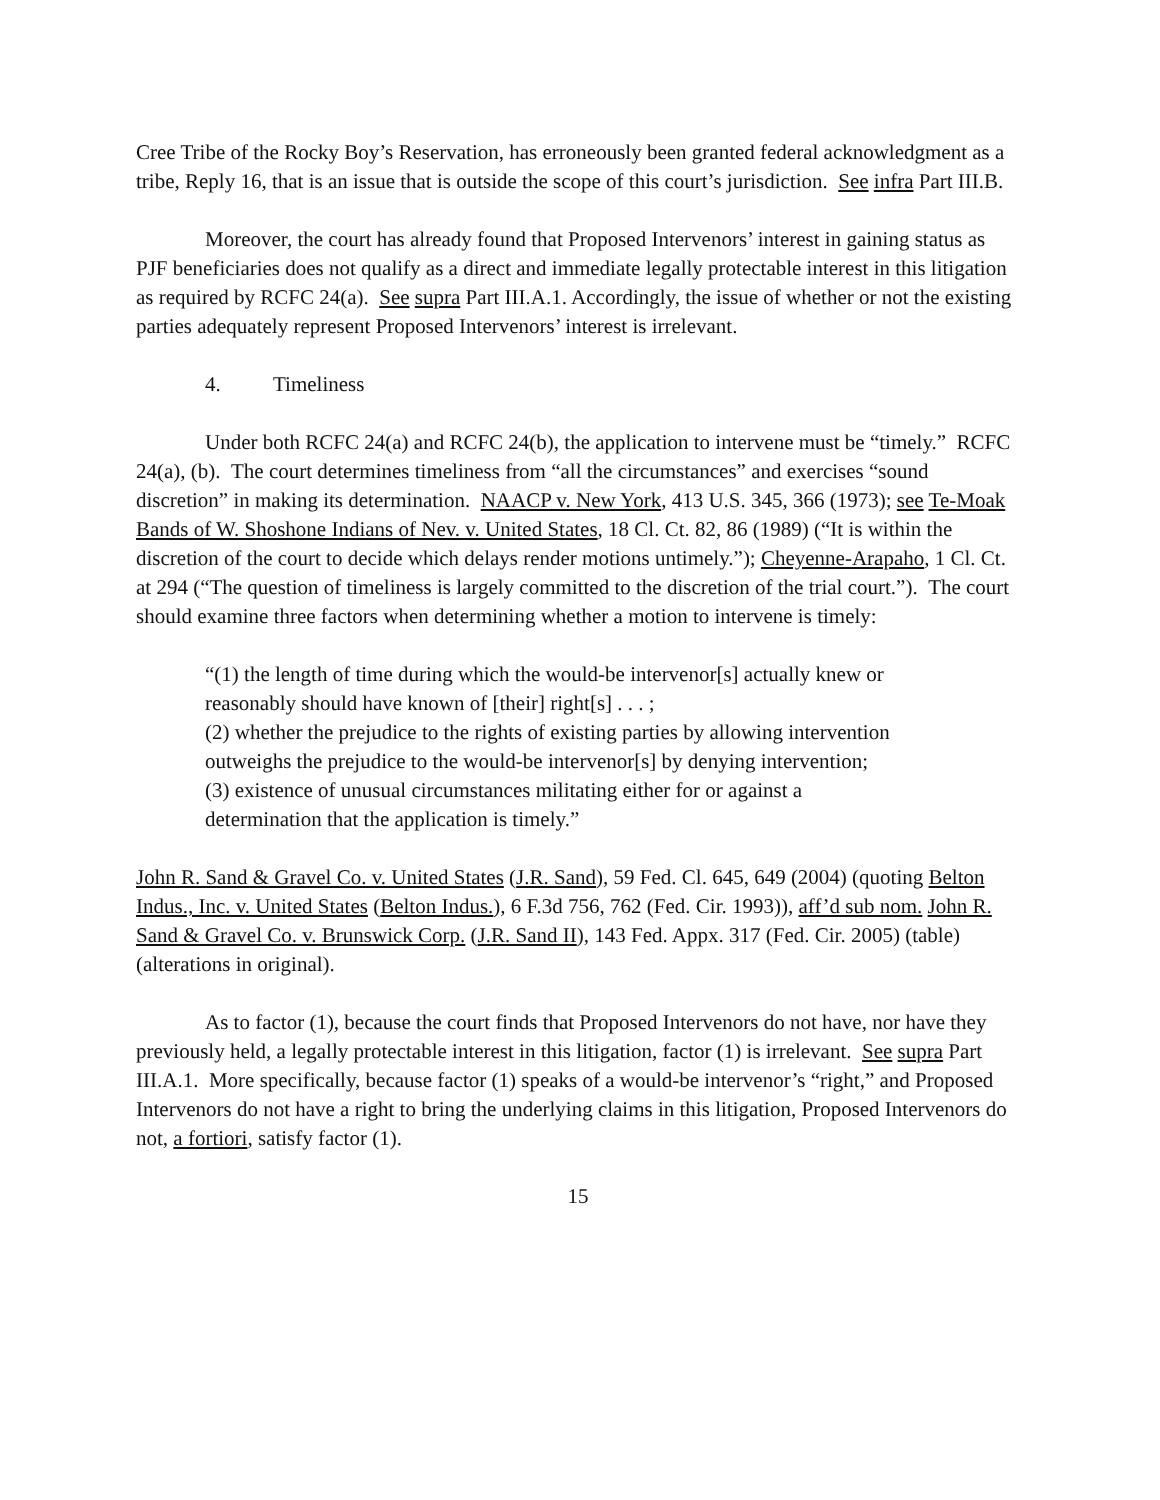Cree Tribe of the Rocky Boy’s Reservation, has erroneously been granted federal acknowledgment as a tribe, Reply 16, that is an issue that is outside the scope of this court’s jurisdiction. See infra Part III.B.
Moreover, the court has already found that Proposed Intervenors’ interest in gaining status as PJF beneficiaries does not qualify as a direct and immediate legally protectable interest in this litigation as required by RCFC 24(a). See supra Part III.A.1. Accordingly, the issue of whether or not the existing parties adequately represent Proposed Intervenors’ interest is irrelevant.
4. Timeliness
Under both RCFC 24(a) and RCFC 24(b), the application to intervene must be “timely.” RCFC 24(a), (b). The court determines timeliness from “all the circumstances” and exercises “sound discretion” in making its determination. NAACP v. New York, 413 U.S. 345, 366 (1973); see Te-Moak Bands of W. Shoshone Indians of Nev. v. United States, 18 Cl. Ct. 82, 86 (1989) (“It is within the discretion of the court to decide which delays render motions untimely.”); Cheyenne-Arapaho, 1 Cl. Ct. at 294 (“The question of timeliness is largely committed to the discretion of the trial court.”). The court should examine three factors when determining whether a motion to intervene is timely:
“(1) the length of time during which the would-be intervenor[s] actually knew or reasonably should have known of [their] right[s] . . . ;
(2) whether the prejudice to the rights of existing parties by allowing intervention outweighs the prejudice to the would-be intervenor[s] by denying intervention;
(3) existence of unusual circumstances militating either for or against a determination that the application is timely.”
John R. Sand & Gravel Co. v. United States (J.R. Sand), 59 Fed. Cl. 645, 649 (2004) (quoting Belton Indus., Inc. v. United States (Belton Indus.), 6 F.3d 756, 762 (Fed. Cir. 1993)), aff’d sub nom. John R. Sand & Gravel Co. v. Brunswick Corp. (J.R. Sand II), 143 Fed. Appx. 317 (Fed. Cir. 2005) (table) (alterations in original).
As to factor (1), because the court finds that Proposed Intervenors do not have, nor have they previously held, a legally protectable interest in this litigation, factor (1) is irrelevant. See supra Part III.A.1. More specifically, because factor (1) speaks of a would-be intervenor’s “right,” and Proposed Intervenors do not have a right to bring the underlying claims in this litigation, Proposed Intervenors do not, a fortiori, satisfy factor (1).
15